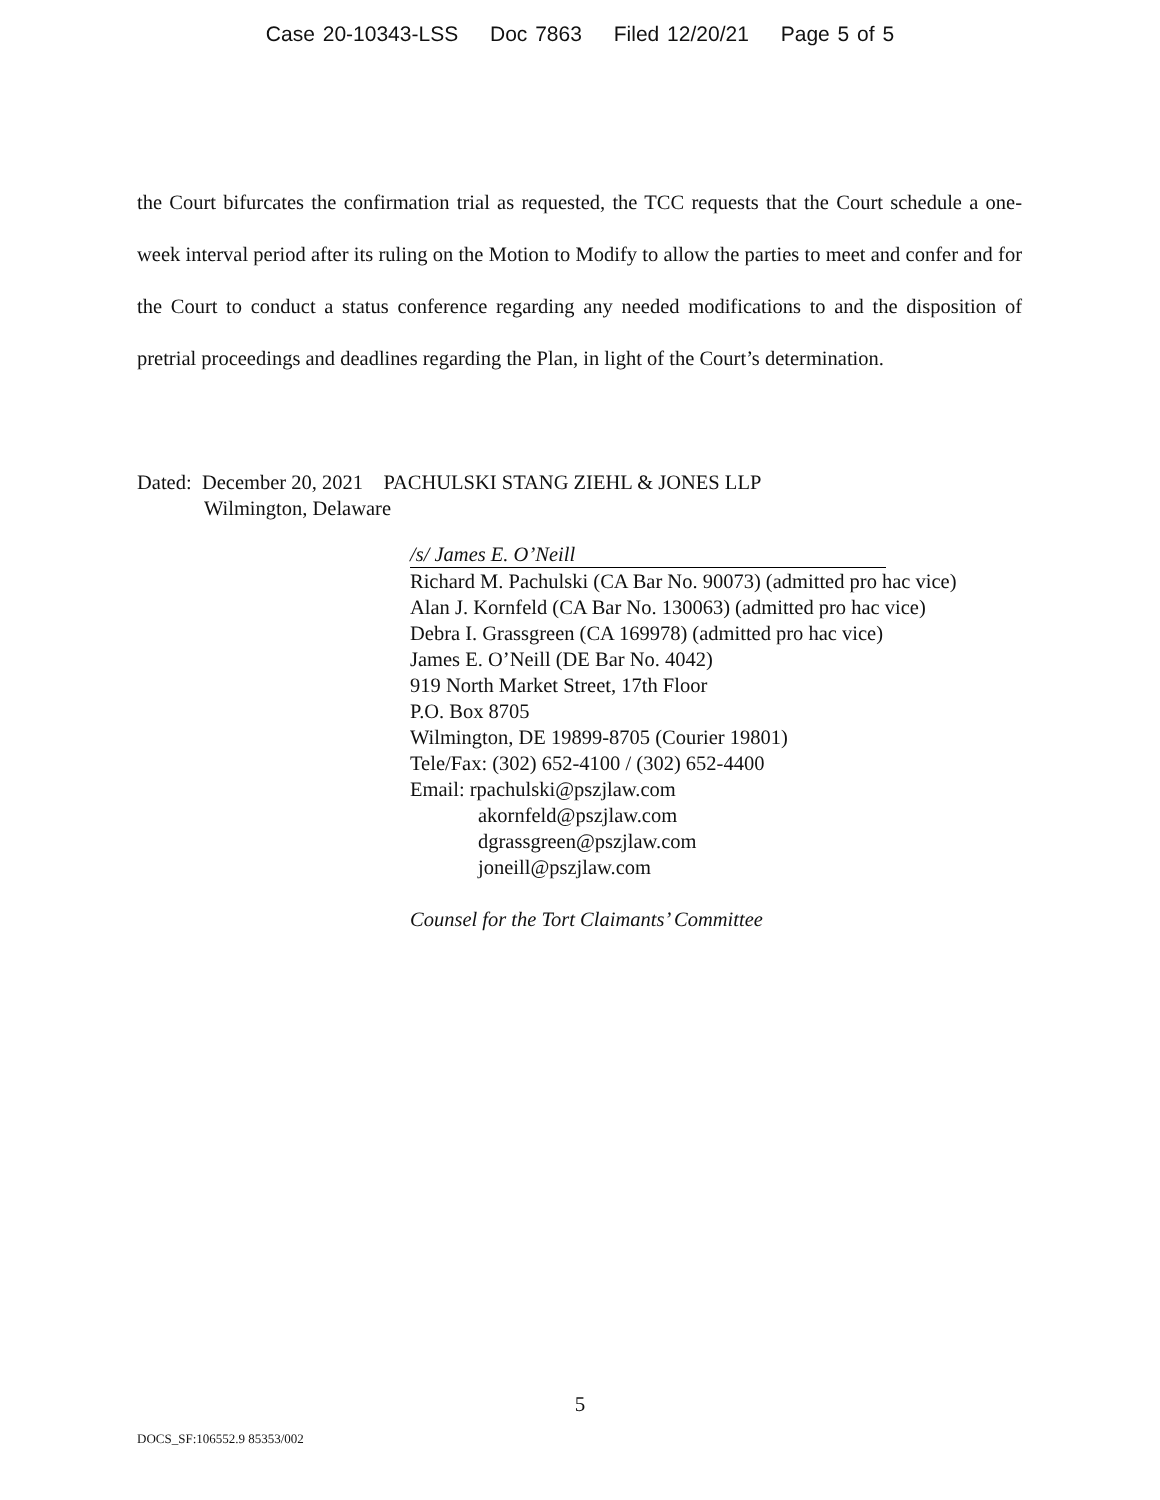Case 20-10343-LSS Doc 7863 Filed 12/20/21 Page 5 of 5
the Court bifurcates the confirmation trial as requested, the TCC requests that the Court schedule a one-week interval period after its ruling on the Motion to Modify to allow the parties to meet and confer and for the Court to conduct a status conference regarding any needed modifications to and the disposition of pretrial proceedings and deadlines regarding the Plan, in light of the Court’s determination.
Dated: December 20, 2021 PACHULSKI STANG ZIEHL & JONES LLP
Wilmington, Delaware
/s/ James E. O’Neill
Richard M. Pachulski (CA Bar No. 90073) (admitted pro hac vice)
Alan J. Kornfeld (CA Bar No. 130063) (admitted pro hac vice)
Debra I. Grassgreen (CA 169978) (admitted pro hac vice)
James E. O’Neill (DE Bar No. 4042)
919 North Market Street, 17th Floor
P.O. Box 8705
Wilmington, DE 19899-8705 (Courier 19801)
Tele/Fax: (302) 652-4100 / (302) 652-4400
Email: rpachulski@pszjlaw.com
akornfeld@pszjlaw.com
dgrassgreen@pszjlaw.com
joneill@pszjlaw.com
Counsel for the Tort Claimants’ Committee
5
DOCS_SF:106552.9 85353/002